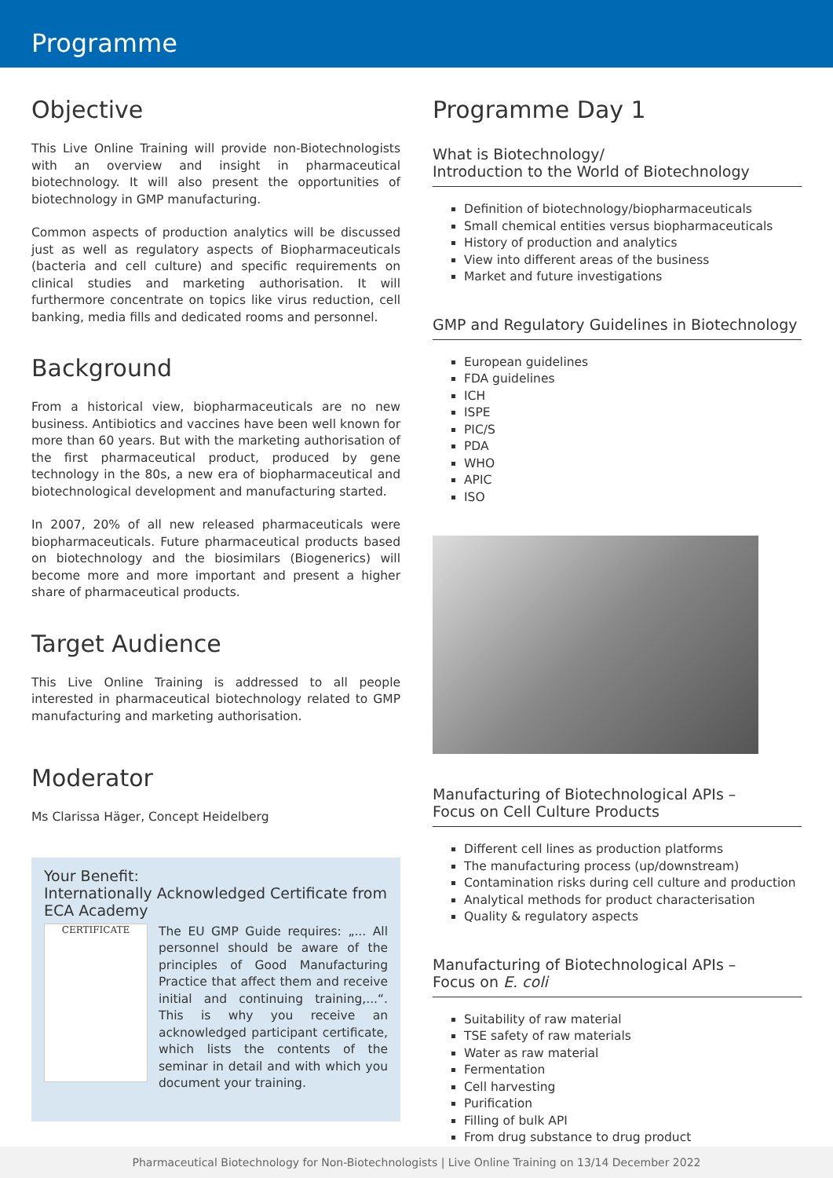Programme
Objective
This Live Online Training will provide non-Biotechnologists with an overview and insight in pharmaceutical biotechnology. It will also present the opportunities of biotechnology in GMP manufacturing.
Common aspects of production analytics will be discussed just as well as regulatory aspects of Biopharmaceuticals (bacteria and cell culture) and specific requirements on clinical studies and marketing authorisation. It will furthermore concentrate on topics like virus reduction, cell banking, media fills and dedicated rooms and personnel.
Background
From a historical view, biopharmaceuticals are no new business. Antibiotics and vaccines have been well known for more than 60 years. But with the marketing authorisation of the first pharmaceutical product, produced by gene technology in the 80s, a new era of biopharmaceutical and biotechnological development and manufacturing started.
In 2007, 20% of all new released pharmaceuticals were biopharmaceuticals. Future pharmaceutical products based on biotechnology and the biosimilars (Biogenerics) will become more and more important and present a higher share of pharmaceutical products.
Target Audience
This Live Online Training is addressed to all people interested in pharmaceutical biotechnology related to GMP manufacturing and marketing authorisation.
Moderator
Ms Clarissa Häger, Concept Heidelberg
Your Benefit:
Internationally Acknowledged Certificate from ECA Academy
CERTIFICATE
The EU GMP Guide requires: „... All personnel should be aware of the principles of Good Manufacturing Practice that affect them and receive initial and continuing training,...“. This is why you receive an acknowledged participant certificate, which lists the contents of the seminar in detail and with which you document your training.
Programme Day 1
What is Biotechnology/
Introduction to the World of Biotechnology
Definition of biotechnology/biopharmaceuticals
Small chemical entities versus biopharmaceuticals
History of production and analytics
View into different areas of the business
Market and future investigations
GMP and Regulatory Guidelines in Biotechnology
European guidelines
FDA guidelines
ICH
ISPE
PIC/S
PDA
WHO
APIC
ISO
Manufacturing of Biotechnological APIs –
Focus on Cell Culture Products
Different cell lines as production platforms
The manufacturing process (up/downstream)
Contamination risks during cell culture and production
Analytical methods for product characterisation
Quality & regulatory aspects
Manufacturing of Biotechnological APIs –
Focus on E. coli
Suitability of raw material
TSE safety of raw materials
Water as raw material
Fermentation
Cell harvesting
Purification
Filling of bulk API
From drug substance to drug product
Pharmaceutical Biotechnology for Non-Biotechnologists | Live Online Training on 13/14 December 2022